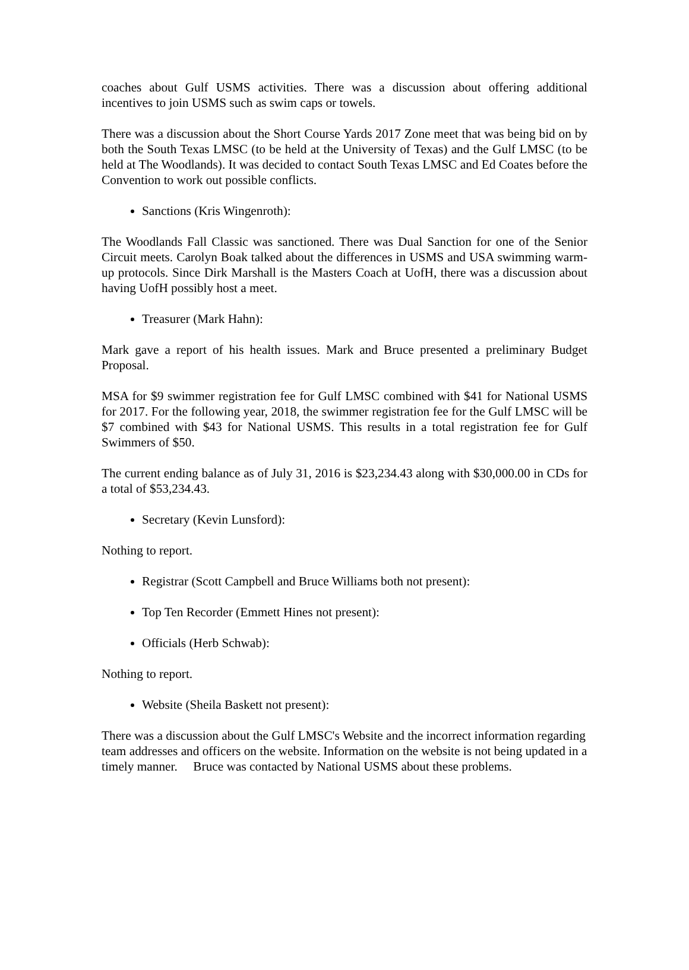coaches about Gulf USMS activities. There was a discussion about offering additional incentives to join USMS such as swim caps or towels.
There was a discussion about the Short Course Yards 2017 Zone meet that was being bid on by both the South Texas LMSC (to be held at the University of Texas) and the Gulf LMSC (to be held at The Woodlands). It was decided to contact South Texas LMSC and Ed Coates before the Convention to work out possible conflicts.
Sanctions (Kris Wingenroth):
The Woodlands Fall Classic was sanctioned. There was Dual Sanction for one of the Senior Circuit meets. Carolyn Boak talked about the differences in USMS and USA swimming warm-up protocols. Since Dirk Marshall is the Masters Coach at UofH, there was a discussion about having UofH possibly host a meet.
Treasurer (Mark Hahn):
Mark gave a report of his health issues. Mark and Bruce presented a preliminary Budget Proposal.
MSA for $9 swimmer registration fee for Gulf LMSC combined with $41 for National USMS for 2017. For the following year, 2018, the swimmer registration fee for the Gulf LMSC will be $7 combined with $43 for National USMS. This results in a total registration fee for Gulf Swimmers of $50.
The current ending balance as of July 31, 2016 is $23,234.43 along with $30,000.00 in CDs for a total of $53,234.43.
Secretary (Kevin Lunsford):
Nothing to report.
Registrar (Scott Campbell and Bruce Williams both not present):
Top Ten Recorder (Emmett Hines not present):
Officials (Herb Schwab):
Nothing to report.
Website (Sheila Baskett not present):
There was a discussion about the Gulf LMSC's Website and the incorrect information regarding team addresses and officers on the website. Information on the website is not being updated in a timely manner. Bruce was contacted by National USMS about these problems.